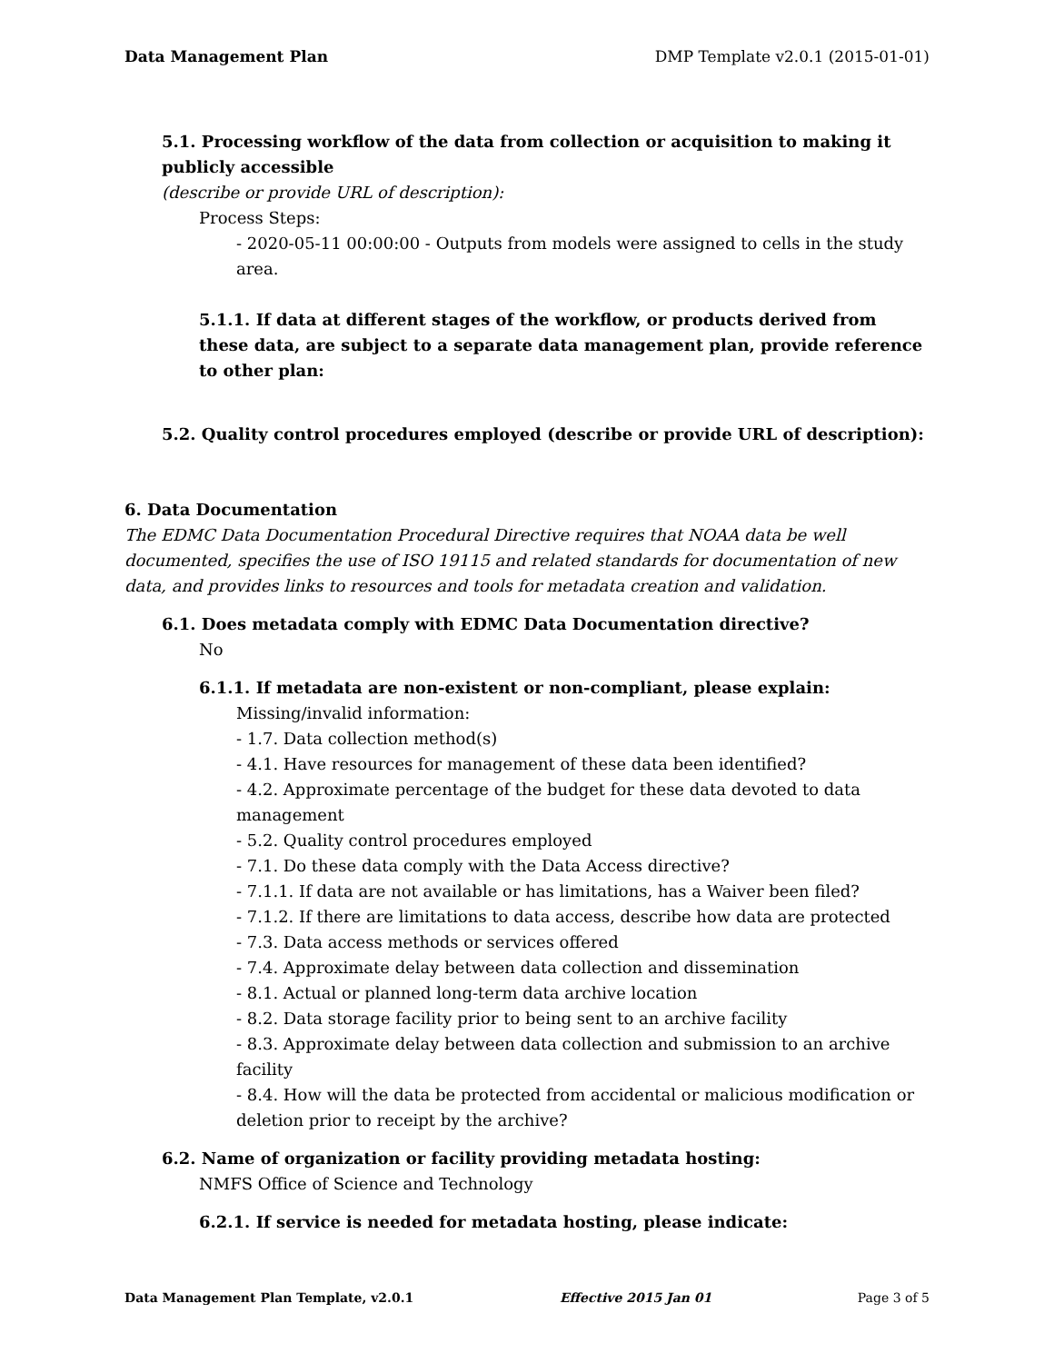Data Management Plan DMP Template v2.0.1 (2015-01-01)
5.1. Processing workflow of the data from collection or acquisition to making it publicly accessible
(describe or provide URL of description):
Process Steps:
- 2020-05-11 00:00:00 - Outputs from models were assigned to cells in the study area.
5.1.1. If data at different stages of the workflow, or products derived from these data, are subject to a separate data management plan, provide reference to other plan:
5.2. Quality control procedures employed (describe or provide URL of description):
6. Data Documentation
The EDMC Data Documentation Procedural Directive requires that NOAA data be well documented, specifies the use of ISO 19115 and related standards for documentation of new data, and provides links to resources and tools for metadata creation and validation.
6.1. Does metadata comply with EDMC Data Documentation directive?
No
6.1.1. If metadata are non-existent or non-compliant, please explain:
Missing/invalid information:
- 1.7. Data collection method(s)
- 4.1. Have resources for management of these data been identified?
- 4.2. Approximate percentage of the budget for these data devoted to data management
- 5.2. Quality control procedures employed
- 7.1. Do these data comply with the Data Access directive?
- 7.1.1. If data are not available or has limitations, has a Waiver been filed?
- 7.1.2. If there are limitations to data access, describe how data are protected
- 7.3. Data access methods or services offered
- 7.4. Approximate delay between data collection and dissemination
- 8.1. Actual or planned long-term data archive location
- 8.2. Data storage facility prior to being sent to an archive facility
- 8.3. Approximate delay between data collection and submission to an archive facility
- 8.4. How will the data be protected from accidental or malicious modification or deletion prior to receipt by the archive?
6.2. Name of organization or facility providing metadata hosting:
NMFS Office of Science and Technology
6.2.1. If service is needed for metadata hosting, please indicate:
Data Management Plan Template, v2.0.1 Effective 2015 Jan 01 Page 3 of 5